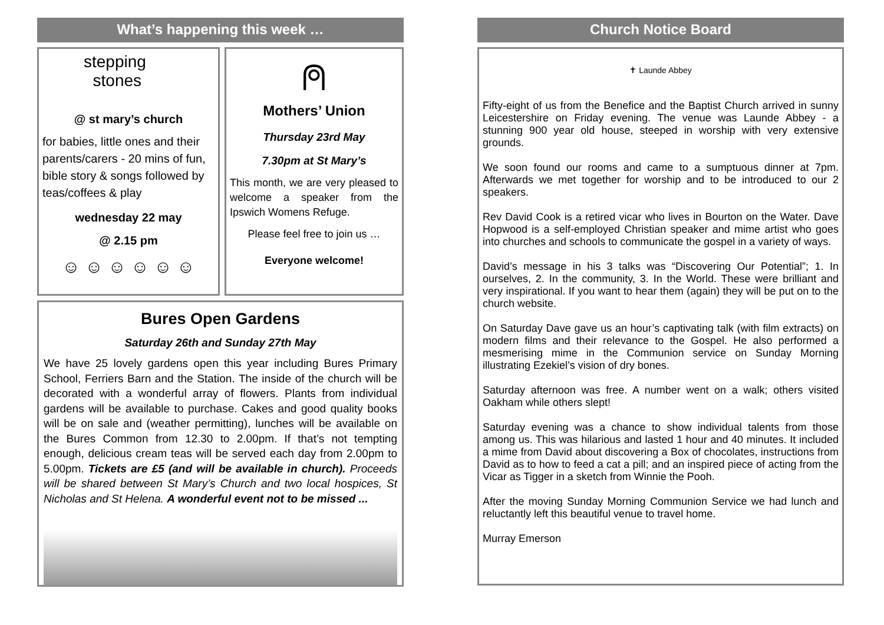What’s happening this week …
stepping
stones
@ st mary’s church
for babies, little ones and their parents/carers - 20 mins of fun, bible story & songs followed by teas/coffees & play
wednesday 22 may
@ 2.15 pm
☺ ☺ ☺ ☺ ☺ ☺
⍝
Mothers’ Union
Thursday 23rd May
7.30pm at St Mary’s
This month, we are very pleased to welcome a speaker from the Ipswich Womens Refuge.
Please feel free to join us …
Everyone welcome!
Bures Open Gardens
Saturday 26th and Sunday 27th May
We have 25 lovely gardens open this year including Bures Primary School, Ferriers Barn and the Station. The inside of the church will be decorated with a wonderful array of flowers. Plants from individual gardens will be available to purchase. Cakes and good quality books will be on sale and (weather permitting), lunches will be available on the Bures Common from 12.30 to 2.00pm. If that’s not tempting enough, delicious cream teas will be served each day from 2.00pm to 5.00pm. Tickets are £5 (and will be available in church). Proceeds will be shared between St Mary’s Church and two local hospices, St Nicholas and St Helena. A wonderful event not to be missed ...
Church Notice Board
✝ Launde Abbey
Fifty-eight of us from the Benefice and the Baptist Church arrived in sunny Leicestershire on Friday evening. The venue was Launde Abbey - a stunning 900 year old house, steeped in worship with very extensive grounds.
We soon found our rooms and came to a sumptuous dinner at 7pm. Afterwards we met together for worship and to be introduced to our 2 speakers.
Rev David Cook is a retired vicar who lives in Bourton on the Water. Dave Hopwood is a self-employed Christian speaker and mime artist who goes into churches and schools to communicate the gospel in a variety of ways.
David’s message in his 3 talks was “Discovering Our Potential”; 1. In ourselves, 2. In the community, 3. In the World. These were brilliant and very inspirational. If you want to hear them (again) they will be put on to the church website.
On Saturday Dave gave us an hour’s captivating talk (with film extracts) on modern films and their relevance to the Gospel. He also performed a mesmerising mime in the Communion service on Sunday Morning illustrating Ezekiel’s vision of dry bones.
Saturday afternoon was free. A number went on a walk; others visited Oakham while others slept!
Saturday evening was a chance to show individual talents from those among us. This was hilarious and lasted 1 hour and 40 minutes. It included a mime from David about discovering a Box of chocolates, instructions from David as to how to feed a cat a pill; and an inspired piece of acting from the Vicar as Tigger in a sketch from Winnie the Pooh.
After the moving Sunday Morning Communion Service we had lunch and reluctantly left this beautiful venue to travel home.
Murray Emerson